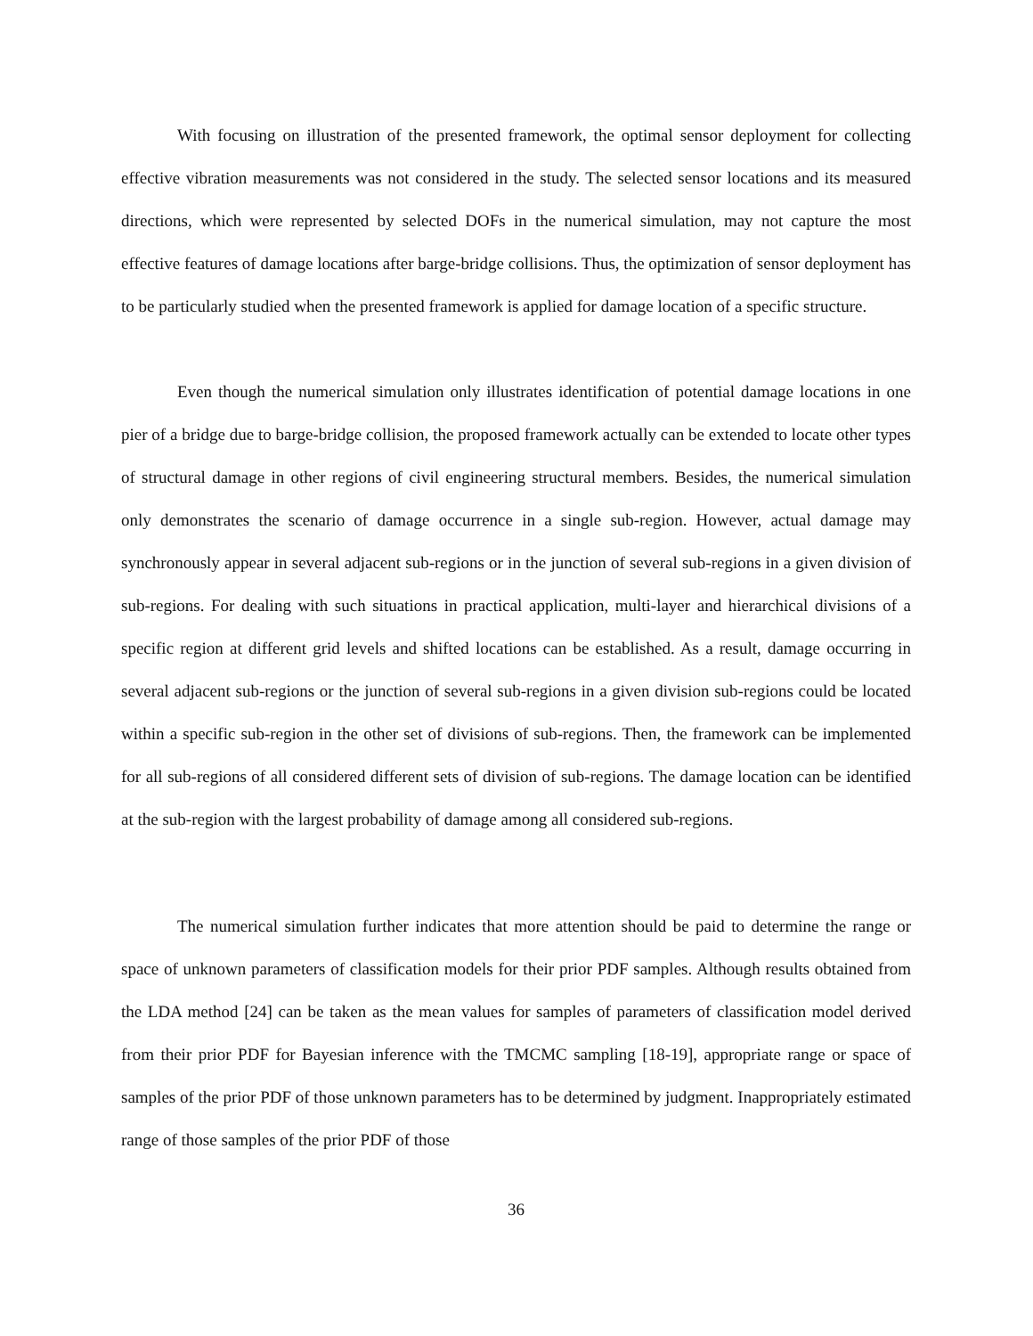With focusing on illustration of the presented framework, the optimal sensor deployment for collecting effective vibration measurements was not considered in the study. The selected sensor locations and its measured directions, which were represented by selected DOFs in the numerical simulation, may not capture the most effective features of damage locations after barge-bridge collisions. Thus, the optimization of sensor deployment has to be particularly studied when the presented framework is applied for damage location of a specific structure.
Even though the numerical simulation only illustrates identification of potential damage locations in one pier of a bridge due to barge-bridge collision, the proposed framework actually can be extended to locate other types of structural damage in other regions of civil engineering structural members. Besides, the numerical simulation only demonstrates the scenario of damage occurrence in a single sub-region. However, actual damage may synchronously appear in several adjacent sub-regions or in the junction of several sub-regions in a given division of sub-regions. For dealing with such situations in practical application, multi-layer and hierarchical divisions of a specific region at different grid levels and shifted locations can be established. As a result, damage occurring in several adjacent sub-regions or the junction of several sub-regions in a given division sub-regions could be located within a specific sub-region in the other set of divisions of sub-regions. Then, the framework can be implemented for all sub-regions of all considered different sets of division of sub-regions. The damage location can be identified at the sub-region with the largest probability of damage among all considered sub-regions.
The numerical simulation further indicates that more attention should be paid to determine the range or space of unknown parameters of classification models for their prior PDF samples. Although results obtained from the LDA method [24] can be taken as the mean values for samples of parameters of classification model derived from their prior PDF for Bayesian inference with the TMCMC sampling [18-19], appropriate range or space of samples of the prior PDF of those unknown parameters has to be determined by judgment. Inappropriately estimated range of those samples of the prior PDF of those
36